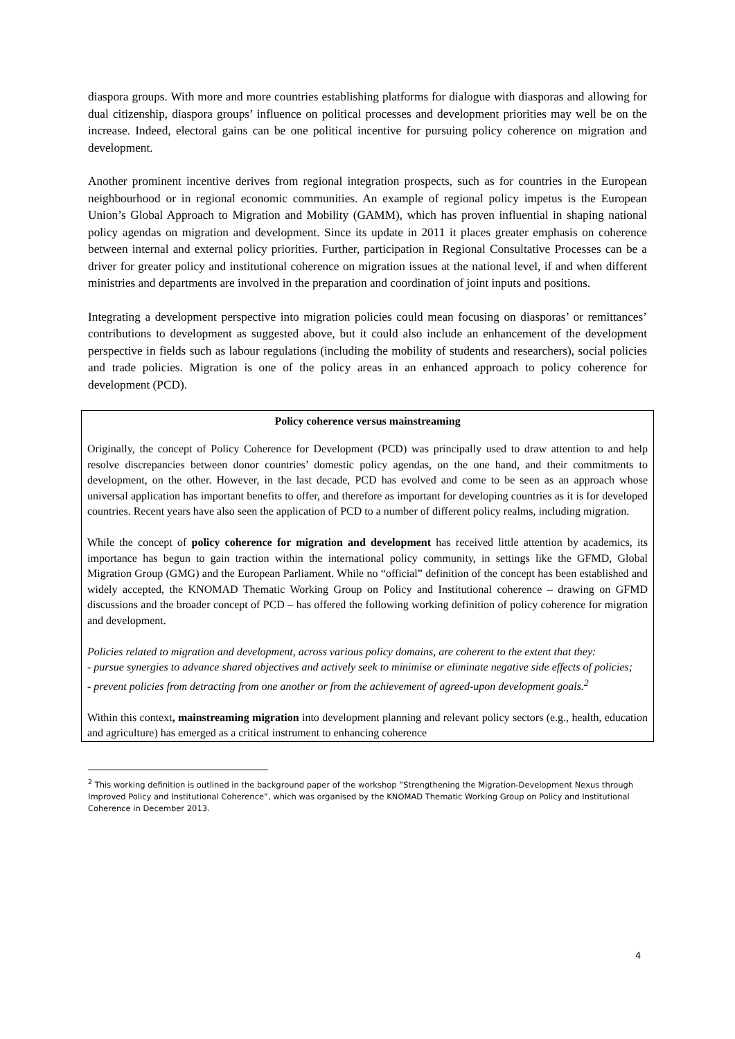diaspora groups. With more and more countries establishing platforms for dialogue with diasporas and allowing for dual citizenship, diaspora groups’ influence on political processes and development priorities may well be on the increase. Indeed, electoral gains can be one political incentive for pursuing policy coherence on migration and development.
Another prominent incentive derives from regional integration prospects, such as for countries in the European neighbourhood or in regional economic communities. An example of regional policy impetus is the European Union’s Global Approach to Migration and Mobility (GAMM), which has proven influential in shaping national policy agendas on migration and development. Since its update in 2011 it places greater emphasis on coherence between internal and external policy priorities. Further, participation in Regional Consultative Processes can be a driver for greater policy and institutional coherence on migration issues at the national level, if and when different ministries and departments are involved in the preparation and coordination of joint inputs and positions.
Integrating a development perspective into migration policies could mean focusing on diasporas’ or remittances’ contributions to development as suggested above, but it could also include an enhancement of the development perspective in fields such as labour regulations (including the mobility of students and researchers), social policies and trade policies. Migration is one of the policy areas in an enhanced approach to policy coherence for development (PCD).
Policy coherence versus mainstreaming
Originally, the concept of Policy Coherence for Development (PCD) was principally used to draw attention to and help resolve discrepancies between donor countries’ domestic policy agendas, on the one hand, and their commitments to development, on the other. However, in the last decade, PCD has evolved and come to be seen as an approach whose universal application has important benefits to offer, and therefore as important for developing countries as it is for developed countries. Recent years have also seen the application of PCD to a number of different policy realms, including migration.
While the concept of policy coherence for migration and development has received little attention by academics, its importance has begun to gain traction within the international policy community, in settings like the GFMD, Global Migration Group (GMG) and the European Parliament. While no “official” definition of the concept has been established and widely accepted, the KNOMAD Thematic Working Group on Policy and Institutional coherence – drawing on GFMD discussions and the broader concept of PCD – has offered the following working definition of policy coherence for migration and development.
Policies related to migration and development, across various policy domains, are coherent to the extent that they:
- pursue synergies to advance shared objectives and actively seek to minimise or eliminate negative side effects of policies;
- prevent policies from detracting from one another or from the achievement of agreed-upon development goals.<sup>2</sup>
Within this context, mainstreaming migration into development planning and relevant policy sectors (e.g., health, education and agriculture) has emerged as a critical instrument to enhancing coherence
<sup>2</sup> This working definition is outlined in the background paper of the workshop ”Strengthening the Migration-Development Nexus through Improved Policy and Institutional Coherence”, which was organised by the KNOMAD Thematic Working Group on Policy and Institutional Coherence in December 2013.
4